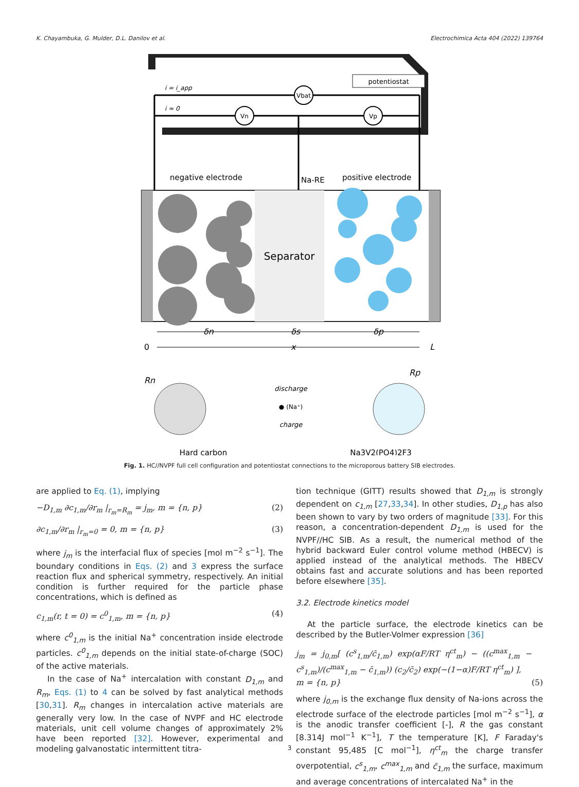K. Chayambuka, G. Mulder, D.L. Danilov et al. Electrochimica Acta 404 (2022) 139764
potentiostat
i = i_app
i ≈ 0
Vbat
Vn
Vp
negative electrode
Na-RE
positive electrode
Separator
0
L
δn
δs
δp
x
Rn
Rp
discharge
● (Na⁺)
charge
Hard carbon
Na3V2(PO4)2F3
Fig. 1. HC//NVPF full cell configuration and potentiostat connections to the microporous battery SIB electrodes.
are applied to Eq. (1), implying
−D<sub>1,m</sub> ∂c<sub>1,m</sub>/∂r<sub>m</sub> |<sub>r<sub>m</sub>=R<sub>m</sub></sub> = j<sub>m</sub>, m = {n, p} (2)
∂c<sub>1,m</sub>/∂r<sub>m</sub> |<sub>r<sub>m</sub>=0</sub> = 0, m = {n, p} (3)
where j<sub>m</sub> is the interfacial flux of species [mol m<sup>−2</sup> s<sup>−1</sup>]. The boundary conditions in Eqs. (2) and 3 express the surface reaction flux and spherical symmetry, respectively. An initial condition is further required for the particle phase concentrations, which is defined as
c<sub>1,m</sub>(r, t = 0) = c<sup>0</sup><sub>1,m</sub>, m = {n, p} (4)
where c<sup>0</sup><sub>1,m</sub> is the initial Na<sup>+</sup> concentration inside electrode particles. c<sup>0</sup><sub>1,m</sub> depends on the initial state-of-charge (SOC) of the active materials.
In the case of Na<sup>+</sup> intercalation with constant D<sub>1,m</sub> and R<sub>m</sub>, Eqs. (1) to 4 can be solved by fast analytical methods [30,31]. R<sub>m</sub> changes in intercalation active materials are generally very low. In the case of NVPF and HC electrode materials, unit cell volume changes of approximately 2% have been reported [32]. However, experimental and modeling galvanostatic intermittent titra-
tion technique (GITT) results showed that D<sub>1,m</sub> is strongly dependent on c<sub>1,m</sub> [27,33,34]. In other studies, D<sub>1,p</sub> has also been shown to vary by two orders of magnitude [33]. For this reason, a concentration-dependent D<sub>1,m</sub> is used for the NVPF//HC SIB. As a result, the numerical method of the hybrid backward Euler control volume method (HBECV) is applied instead of the analytical methods. The HBECV obtains fast and accurate solutions and has been reported before elsewhere [35].
3.2. Electrode kinetics model
At the particle surface, the electrode kinetics can be described by the Butler-Volmer expression [36]
j<sub>m</sub> = j<sub>0,m</sub>[ (c<sup>s</sup><sub>1,m</sub>/c̄<sub>1,m</sub>) exp(αF/RT η<sup>ct</sup><sub>m</sub>) − ((c<sup>max</sup><sub>1,m</sub> − c<sup>s</sup><sub>1,m</sub>)/(c<sup>max</sup><sub>1,m</sub> − c̄<sub>1,m</sub>)) (c<sub>2</sub>/c̄<sub>2</sub>) exp(−(1−α)F/RT η<sup>ct</sup><sub>m</sub>) ],
m = {n, p} (5)
where j<sub>0,m</sub> is the exchange flux density of Na-ions across the electrode surface of the electrode particles [mol m<sup>−2</sup> s<sup>−1</sup>], α is the anodic transfer coefficient [-], R the gas constant [8.314J mol<sup>−1</sup> K<sup>−1</sup>], T the temperature [K], F Faraday's constant 95,485 [C mol<sup>−1</sup>], η<sup>ct</sup><sub>m</sub> the charge transfer overpotential, c<sup>s</sup><sub>1,m</sub>, c<sup>max</sup><sub>1,m</sub> and c̄<sub>1,m</sub> the surface, maximum and average concentrations of intercalated Na<sup>+</sup> in the
3